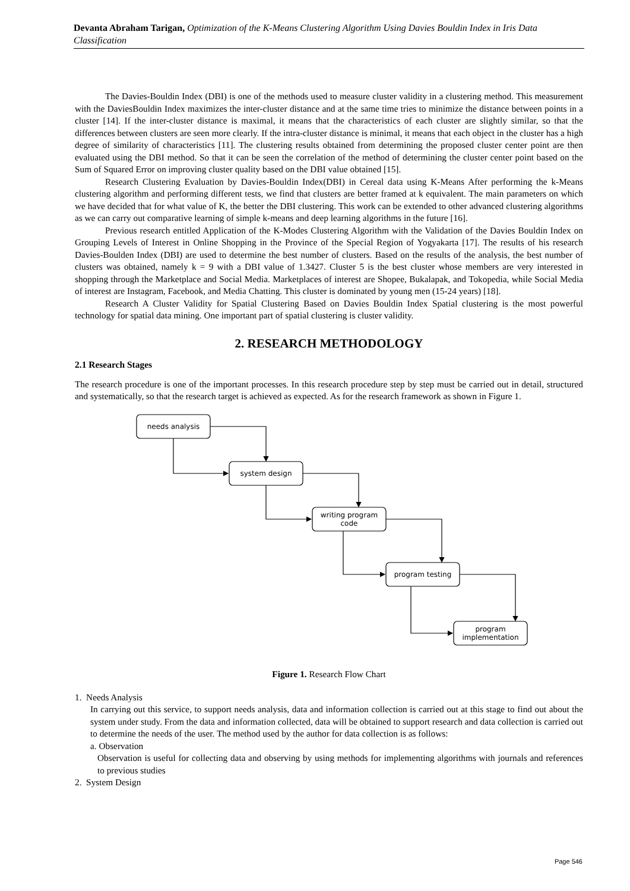Devanta Abraham Tarigan, Optimization of the K-Means Clustering Algorithm Using Davies Bouldin Index in Iris Data Classification
The Davies-Bouldin Index (DBI) is one of the methods used to measure cluster validity in a clustering method. This measurement with the DaviesBouldin Index maximizes the inter-cluster distance and at the same time tries to minimize the distance between points in a cluster [14]. If the inter-cluster distance is maximal, it means that the characteristics of each cluster are slightly similar, so that the differences between clusters are seen more clearly. If the intra-cluster distance is minimal, it means that each object in the cluster has a high degree of similarity of characteristics [11]. The clustering results obtained from determining the proposed cluster center point are then evaluated using the DBI method. So that it can be seen the correlation of the method of determining the cluster center point based on the Sum of Squared Error on improving cluster quality based on the DBI value obtained [15].
Research Clustering Evaluation by Davies-Bouldin Index(DBI) in Cereal data using K-Means After performing the k-Means clustering algorithm and performing different tests, we find that clusters are better framed at k equivalent. The main parameters on which we have decided that for what value of K, the better the DBI clustering. This work can be extended to other advanced clustering algorithms as we can carry out comparative learning of simple k-means and deep learning algorithms in the future [16].
Previous research entitled Application of the K-Modes Clustering Algorithm with the Validation of the Davies Bouldin Index on Grouping Levels of Interest in Online Shopping in the Province of the Special Region of Yogyakarta [17]. The results of his research Davies-Boulden Index (DBI) are used to determine the best number of clusters. Based on the results of the analysis, the best number of clusters was obtained, namely k = 9 with a DBI value of 1.3427. Cluster 5 is the best cluster whose members are very interested in shopping through the Marketplace and Social Media. Marketplaces of interest are Shopee, Bukalapak, and Tokopedia, while Social Media of interest are Instagram, Facebook, and Media Chatting. This cluster is dominated by young men (15-24 years) [18].
Research A Cluster Validity for Spatial Clustering Based on Davies Bouldin Index Spatial clustering is the most powerful technology for spatial data mining. One important part of spatial clustering is cluster validity.
2. RESEARCH METHODOLOGY
2.1 Research Stages
The research procedure is one of the important processes. In this research procedure step by step must be carried out in detail, structured and systematically, so that the research target is achieved as expected. As for the research framework as shown in Figure 1.
needs analysis
system design
writing program
code
program testing
program
implementation
Figure 1. Research Flow Chart
1. Needs Analysis
In carrying out this service, to support needs analysis, data and information collection is carried out at this stage to find out about the system under study. From the data and information collected, data will be obtained to support research and data collection is carried out to determine the needs of the user. The method used by the author for data collection is as follows:
a. Observation
Observation is useful for collecting data and observing by using methods for implementing algorithms with journals and references to previous studies
2. System Design
Page 546